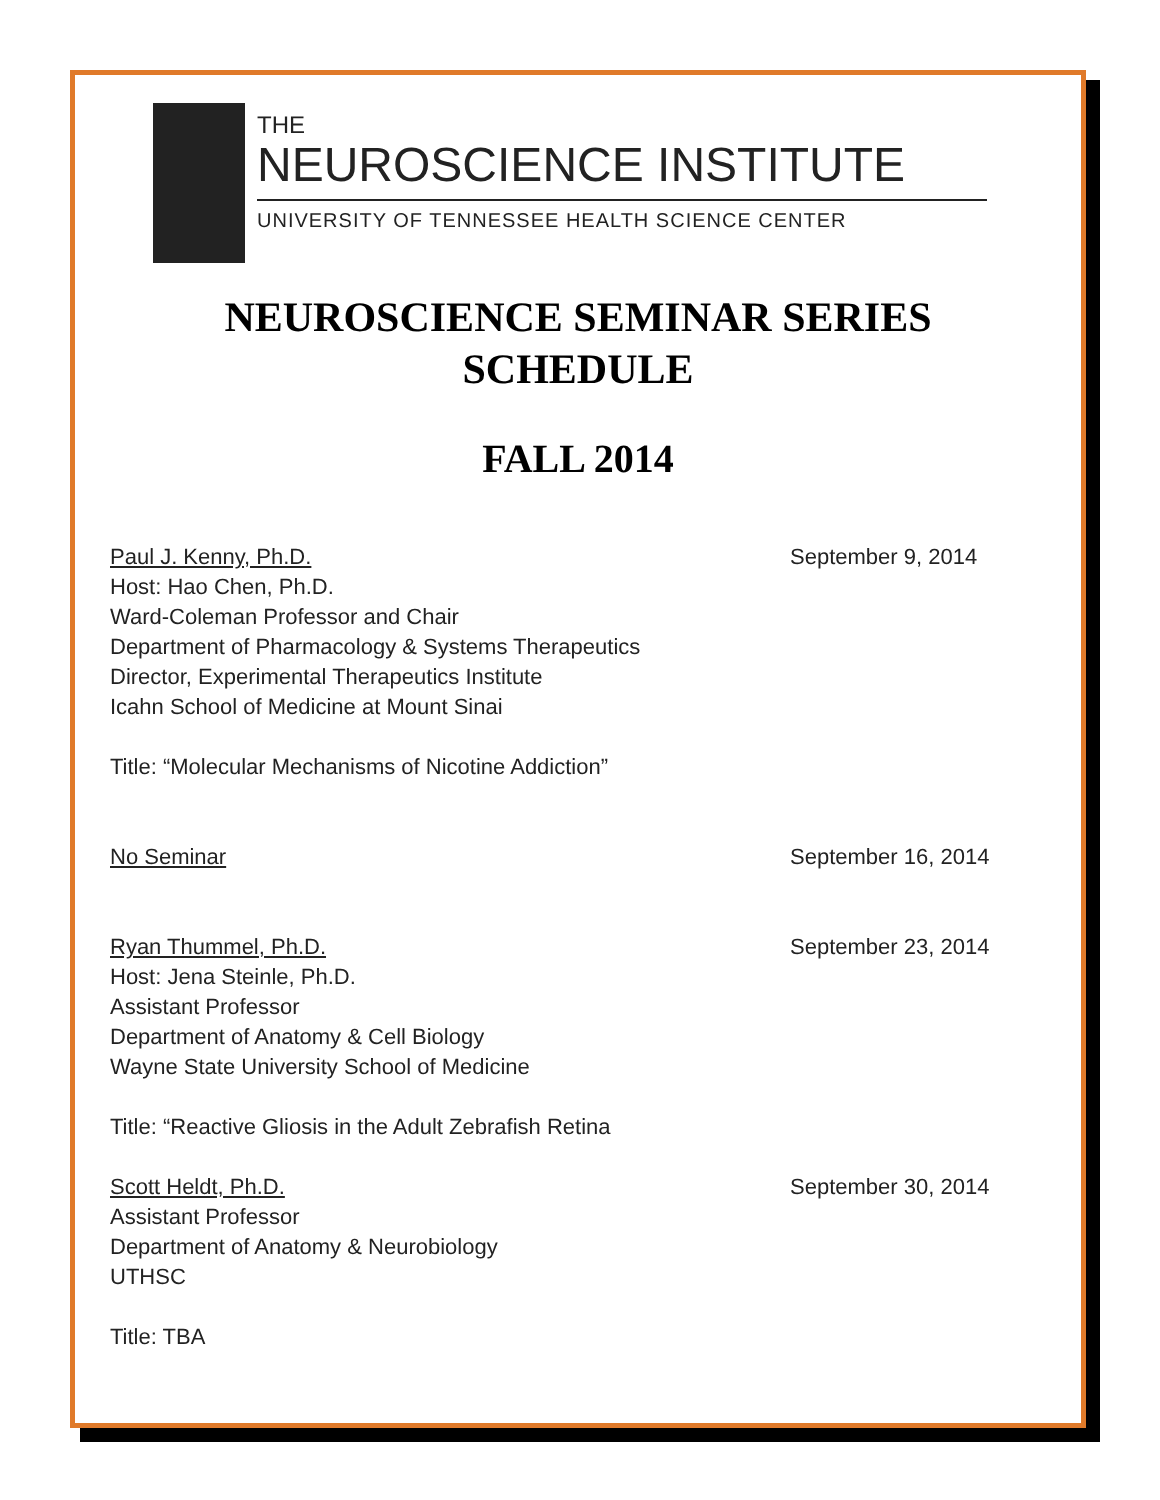THE
NEUROSCIENCE INSTITUTE
UNIVERSITY OF TENNESSEE HEALTH SCIENCE CENTER
NEUROSCIENCE SEMINAR SERIES
SCHEDULE
FALL 2014
Paul J. Kenny, Ph.D. September 9, 2014
Host: Hao Chen, Ph.D.
Ward-Coleman Professor and Chair
Department of Pharmacology & Systems Therapeutics
Director, Experimental Therapeutics Institute
Icahn School of Medicine at Mount Sinai
Title: “Molecular Mechanisms of Nicotine Addiction”
No Seminar September 16, 2014
Ryan Thummel, Ph.D. September 23, 2014
Host: Jena Steinle, Ph.D.
Assistant Professor
Department of Anatomy & Cell Biology
Wayne State University School of Medicine
Title: “Reactive Gliosis in the Adult Zebrafish Retina
Scott Heldt, Ph.D. September 30, 2014
Assistant Professor
Department of Anatomy & Neurobiology
UTHSC
Title: TBA